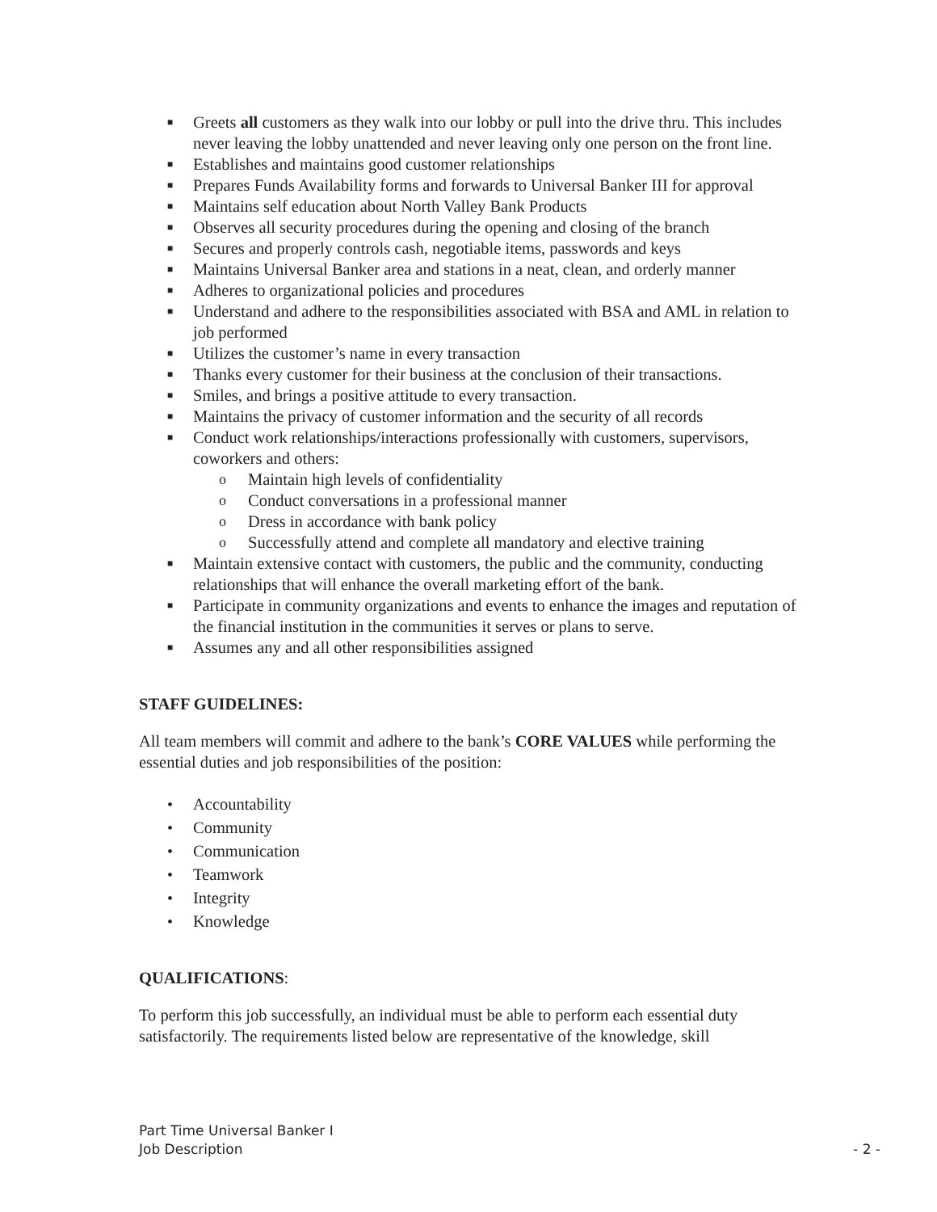■ Greets all customers as they walk into our lobby or pull into the drive thru. This includes never leaving the lobby unattended and never leaving only one person on the front line.
■ Establishes and maintains good customer relationships
■ Prepares Funds Availability forms and forwards to Universal Banker III for approval
■ Maintains self education about North Valley Bank Products
■ Observes all security procedures during the opening and closing of the branch
■ Secures and properly controls cash, negotiable items, passwords and keys
■ Maintains Universal Banker area and stations in a neat, clean, and orderly manner
■ Adheres to organizational policies and procedures
■ Understand and adhere to the responsibilities associated with BSA and AML in relation to job performed
■ Utilizes the customer’s name in every transaction
■ Thanks every customer for their business at the conclusion of their transactions.
■ Smiles, and brings a positive attitude to every transaction.
■ Maintains the privacy of customer information and the security of all records
■ Conduct work relationships/interactions professionally with customers, supervisors, coworkers and others:
o Maintain high levels of confidentiality
o Conduct conversations in a professional manner
o Dress in accordance with bank policy
o Successfully attend and complete all mandatory and elective training
■ Maintain extensive contact with customers, the public and the community, conducting relationships that will enhance the overall marketing effort of the bank.
■ Participate in community organizations and events to enhance the images and reputation of the financial institution in the communities it serves or plans to serve.
■ Assumes any and all other responsibilities assigned
STAFF GUIDELINES:
All team members will commit and adhere to the bank’s CORE VALUES while performing the essential duties and job responsibilities of the position:
• Accountability
• Community
• Communication
• Teamwork
• Integrity
• Knowledge
QUALIFICATIONS:
To perform this job successfully, an individual must be able to perform each essential duty satisfactorily. The requirements listed below are representative of the knowledge, skill
Part Time Universal Banker I
Job Description
- 2 -